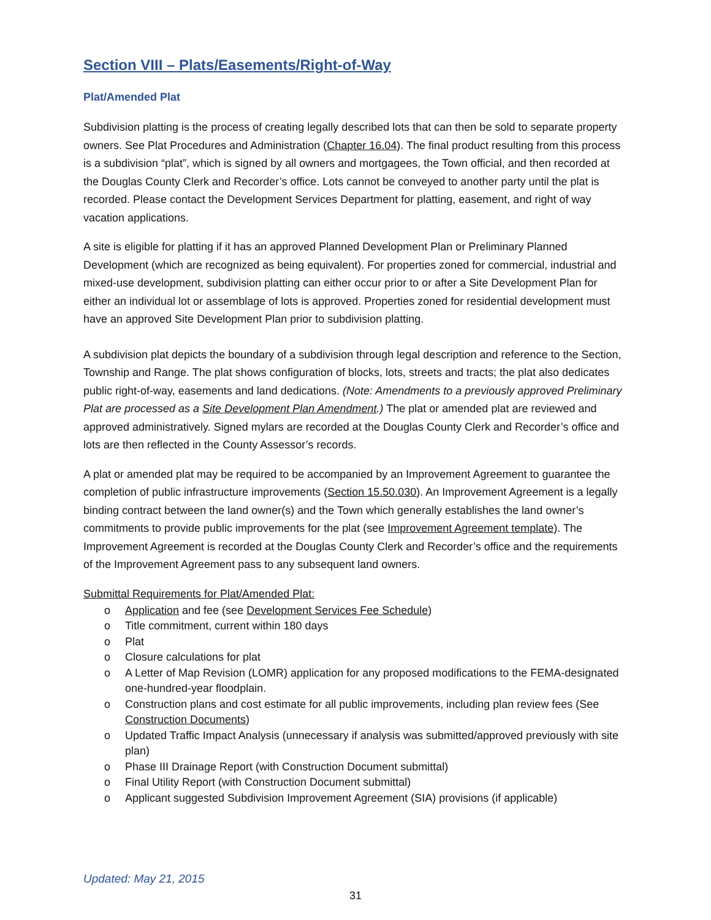Section VIII – Plats/Easements/Right-of-Way
Plat/Amended Plat
Subdivision platting is the process of creating legally described lots that can then be sold to separate property owners. See Plat Procedures and Administration (Chapter 16.04). The final product resulting from this process is a subdivision “plat”, which is signed by all owners and mortgagees, the Town official, and then recorded at the Douglas County Clerk and Recorder’s office. Lots cannot be conveyed to another party until the plat is recorded. Please contact the Development Services Department for platting, easement, and right of way vacation applications.
A site is eligible for platting if it has an approved Planned Development Plan or Preliminary Planned Development (which are recognized as being equivalent). For properties zoned for commercial, industrial and mixed-use development, subdivision platting can either occur prior to or after a Site Development Plan for either an individual lot or assemblage of lots is approved. Properties zoned for residential development must have an approved Site Development Plan prior to subdivision platting.
A subdivision plat depicts the boundary of a subdivision through legal description and reference to the Section, Township and Range. The plat shows configuration of blocks, lots, streets and tracts; the plat also dedicates public right-of-way, easements and land dedications. (Note: Amendments to a previously approved Preliminary Plat are processed as a Site Development Plan Amendment.) The plat or amended plat are reviewed and approved administratively. Signed mylars are recorded at the Douglas County Clerk and Recorder’s office and lots are then reflected in the County Assessor’s records.
A plat or amended plat may be required to be accompanied by an Improvement Agreement to guarantee the completion of public infrastructure improvements (Section 15.50.030). An Improvement Agreement is a legally binding contract between the land owner(s) and the Town which generally establishes the land owner’s commitments to provide public improvements for the plat (see Improvement Agreement template). The Improvement Agreement is recorded at the Douglas County Clerk and Recorder’s office and the requirements of the Improvement Agreement pass to any subsequent land owners.
Submittal Requirements for Plat/Amended Plat:
o Application and fee (see Development Services Fee Schedule)
o Title commitment, current within 180 days
o Plat
o Closure calculations for plat
o A Letter of Map Revision (LOMR) application for any proposed modifications to the FEMA-designated one-hundred-year floodplain.
o Construction plans and cost estimate for all public improvements, including plan review fees (See Construction Documents)
o Updated Traffic Impact Analysis (unnecessary if analysis was submitted/approved previously with site plan)
o Phase III Drainage Report (with Construction Document submittal)
o Final Utility Report (with Construction Document submittal)
o Applicant suggested Subdivision Improvement Agreement (SIA) provisions (if applicable)
Updated: May 21, 2015
31